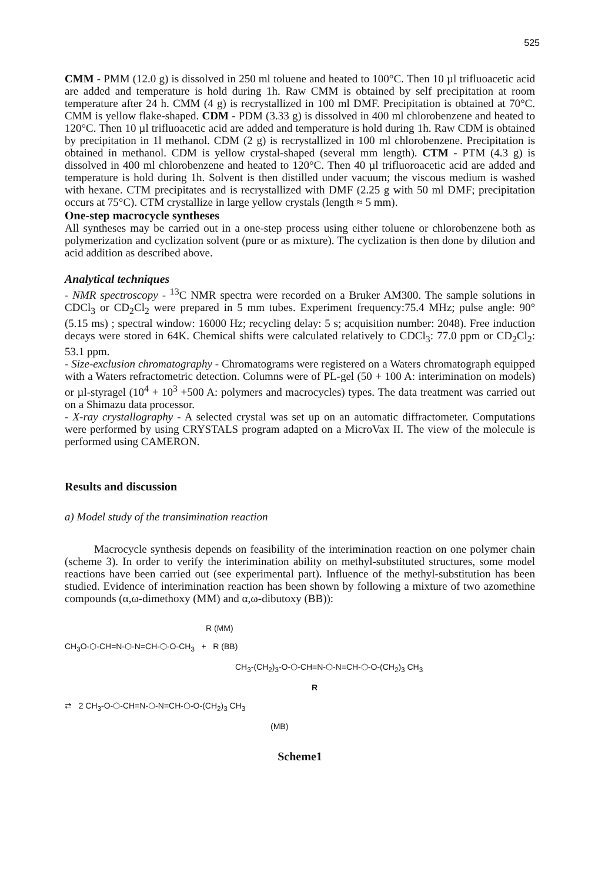525
CMM - PMM (12.0 g) is dissolved in 250 ml toluene and heated to 100°C. Then 10 µl trifluoacetic acid are added and temperature is hold during 1h. Raw CMM is obtained by self precipitation at room temperature after 24 h. CMM (4 g) is recrystallized in 100 ml DMF. Precipitation is obtained at 70°C. CMM is yellow flake-shaped. CDM - PDM (3.33 g) is dissolved in 400 ml chlorobenzene and heated to 120°C. Then 10 µl trifluoacetic acid are added and temperature is hold during 1h. Raw CDM is obtained by precipitation in 1l methanol. CDM (2 g) is recrystallized in 100 ml chlorobenzene. Precipitation is obtained in methanol. CDM is yellow crystal-shaped (several mm length). CTM - PTM (4.3 g) is dissolved in 400 ml chlorobenzene and heated to 120°C. Then 40 µl trifluoroacetic acid are added and temperature is hold during 1h. Solvent is then distilled under vacuum; the viscous medium is washed with hexane. CTM precipitates and is recrystallized with DMF (2.25 g with 50 ml DMF; precipitation occurs at 75°C). CTM crystallize in large yellow crystals (length ≈ 5 mm).
One-step macrocycle syntheses
All syntheses may be carried out in a one-step process using either toluene or chlorobenzene both as polymerization and cyclization solvent (pure or as mixture). The cyclization is then done by dilution and acid addition as described above.
Analytical techniques
- NMR spectroscopy - <sup>13</sup>C NMR spectra were recorded on a Bruker AM300. The sample solutions in CDCl<sub>3</sub> or CD<sub>2</sub>Cl<sub>2</sub> were prepared in 5 mm tubes. Experiment frequency:75.4 MHz; pulse angle: 90° (5.15 ms) ; spectral window: 16000 Hz; recycling delay: 5 s; acquisition number: 2048). Free induction decays were stored in 64K. Chemical shifts were calculated relatively to CDCl<sub>3</sub>: 77.0 ppm or CD<sub>2</sub>Cl<sub>2</sub>: 53.1 ppm.
- Size-exclusion chromatography - Chromatograms were registered on a Waters chromatograph equipped with a Waters refractometric detection. Columns were of PL-gel (50 + 100 A: interimination on models) or µl-styragel (10<sup>4</sup> + 10<sup>3</sup> +500 A: polymers and macrocycles) types. The data treatment was carried out on a Shimazu data processor.
- X-ray crystallography - A selected crystal was set up on an automatic diffractometer. Computations were performed by using CRYSTALS program adapted on a MicroVax II. The view of the molecule is performed using CAMERON.
Results and discussion
a) Model study of the transimination reaction
Macrocycle synthesis depends on feasibility of the interimination reaction on one polymer chain (scheme 3). In order to verify the interimination ability on methyl-substituted structures, some model reactions have been carried out (see experimental part). Influence of the methyl-substitution has been studied. Evidence of interimination reaction has been shown by following a mixture of two azomethine compounds (α,ω-dimethoxy (MM) and α,ω-dibutoxy (BB)):
R (MM)
CH<sub>3</sub>O-⬡-CH=N-⬡-N=CH-⬡-O-CH<sub>3</sub> + R (BB)
CH<sub>3</sub>-(CH<sub>2</sub>)<sub>3</sub>-O-⬡-CH=N-⬡-N=CH-⬡-O-(CH<sub>2</sub>)<sub>3</sub> CH<sub>3</sub>
R
⇄ 2 CH<sub>3</sub>-O-⬡-CH=N-⬡-N=CH-⬡-O-(CH<sub>2</sub>)<sub>3</sub> CH<sub>3</sub>
(MB)
Scheme1